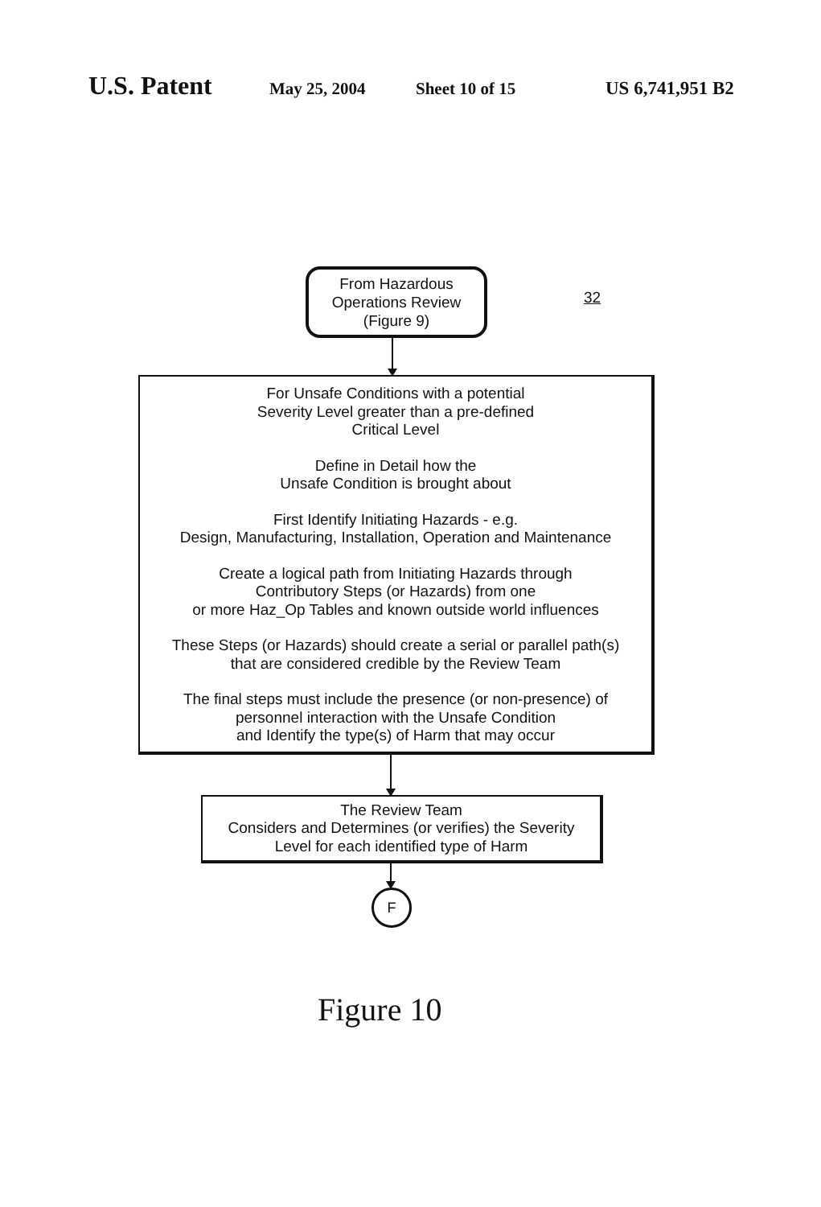U.S. Patent May 25, 2004 Sheet 10 of 15 US 6,741,951 B2
From Hazardous
Operations Review
(Figure 9)
32
For Unsafe Conditions with a potential
Severity Level greater than a pre-defined
Critical Level
Define in Detail how the
Unsafe Condition is brought about
First Identify Initiating Hazards - e.g.
Design, Manufacturing, Installation, Operation and Maintenance
Create a logical path from Initiating Hazards through
Contributory Steps (or Hazards) from one
or more Haz_Op Tables and known outside world influences
These Steps (or Hazards) should create a serial or parallel path(s)
that are considered credible by the Review Team
The final steps must include the presence (or non-presence) of
personnel interaction with the Unsafe Condition
and Identify the type(s) of Harm that may occur
The Review Team
Considers and Determines (or verifies) the Severity
Level for each identified type of Harm
F
Figure 10